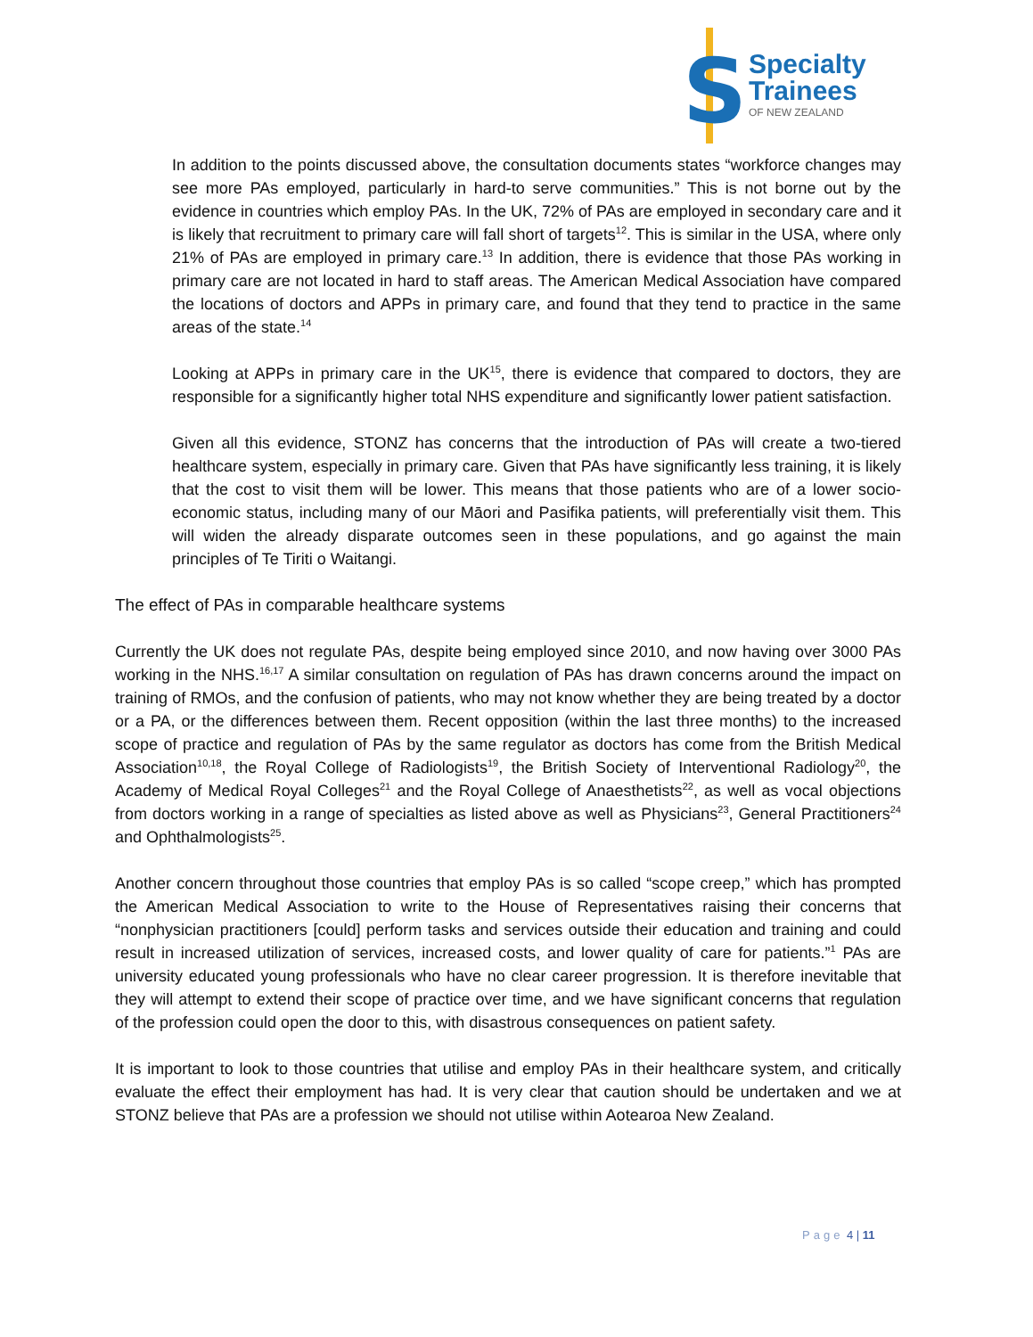S
Specialty
Trainees
OF NEW ZEALAND
In addition to the points discussed above, the consultation documents states “workforce changes may see more PAs employed, particularly in hard-to serve communities.” This is not borne out by the evidence in countries which employ PAs. In the UK, 72% of PAs are employed in secondary care and it is likely that recruitment to primary care will fall short of targets<sup>12</sup>. This is similar in the USA, where only 21% of PAs are employed in primary care.<sup>13</sup> In addition, there is evidence that those PAs working in primary care are not located in hard to staff areas. The American Medical Association have compared the locations of doctors and APPs in primary care, and found that they tend to practice in the same areas of the state.<sup>14</sup>
Looking at APPs in primary care in the UK<sup>15</sup>, there is evidence that compared to doctors, they are responsible for a significantly higher total NHS expenditure and significantly lower patient satisfaction.
Given all this evidence, STONZ has concerns that the introduction of PAs will create a two-tiered healthcare system, especially in primary care. Given that PAs have significantly less training, it is likely that the cost to visit them will be lower. This means that those patients who are of a lower socio-economic status, including many of our Māori and Pasifika patients, will preferentially visit them. This will widen the already disparate outcomes seen in these populations, and go against the main principles of Te Tiriti o Waitangi.
The effect of PAs in comparable healthcare systems
Currently the UK does not regulate PAs, despite being employed since 2010, and now having over 3000 PAs working in the NHS.<sup>16,17</sup> A similar consultation on regulation of PAs has drawn concerns around the impact on training of RMOs, and the confusion of patients, who may not know whether they are being treated by a doctor or a PA, or the differences between them. Recent opposition (within the last three months) to the increased scope of practice and regulation of PAs by the same regulator as doctors has come from the British Medical Association<sup>10,18</sup>, the Royal College of Radiologists<sup>19</sup>, the British Society of Interventional Radiology<sup>20</sup>, the Academy of Medical Royal Colleges<sup>21</sup> and the Royal College of Anaesthetists<sup>22</sup>, as well as vocal objections from doctors working in a range of specialties as listed above as well as Physicians<sup>23</sup>, General Practitioners<sup>24</sup> and Ophthalmologists<sup>25</sup>.
Another concern throughout those countries that employ PAs is so called “scope creep,” which has prompted the American Medical Association to write to the House of Representatives raising their concerns that “nonphysician practitioners [could] perform tasks and services outside their education and training and could result in increased utilization of services, increased costs, and lower quality of care for patients.”<sup>1</sup> PAs are university educated young professionals who have no clear career progression. It is therefore inevitable that they will attempt to extend their scope of practice over time, and we have significant concerns that regulation of the profession could open the door to this, with disastrous consequences on patient safety.
It is important to look to those countries that utilise and employ PAs in their healthcare system, and critically evaluate the effect their employment has had. It is very clear that caution should be undertaken and we at STONZ believe that PAs are a profession we should not utilise within Aotearoa New Zealand.
Page 4 | 11